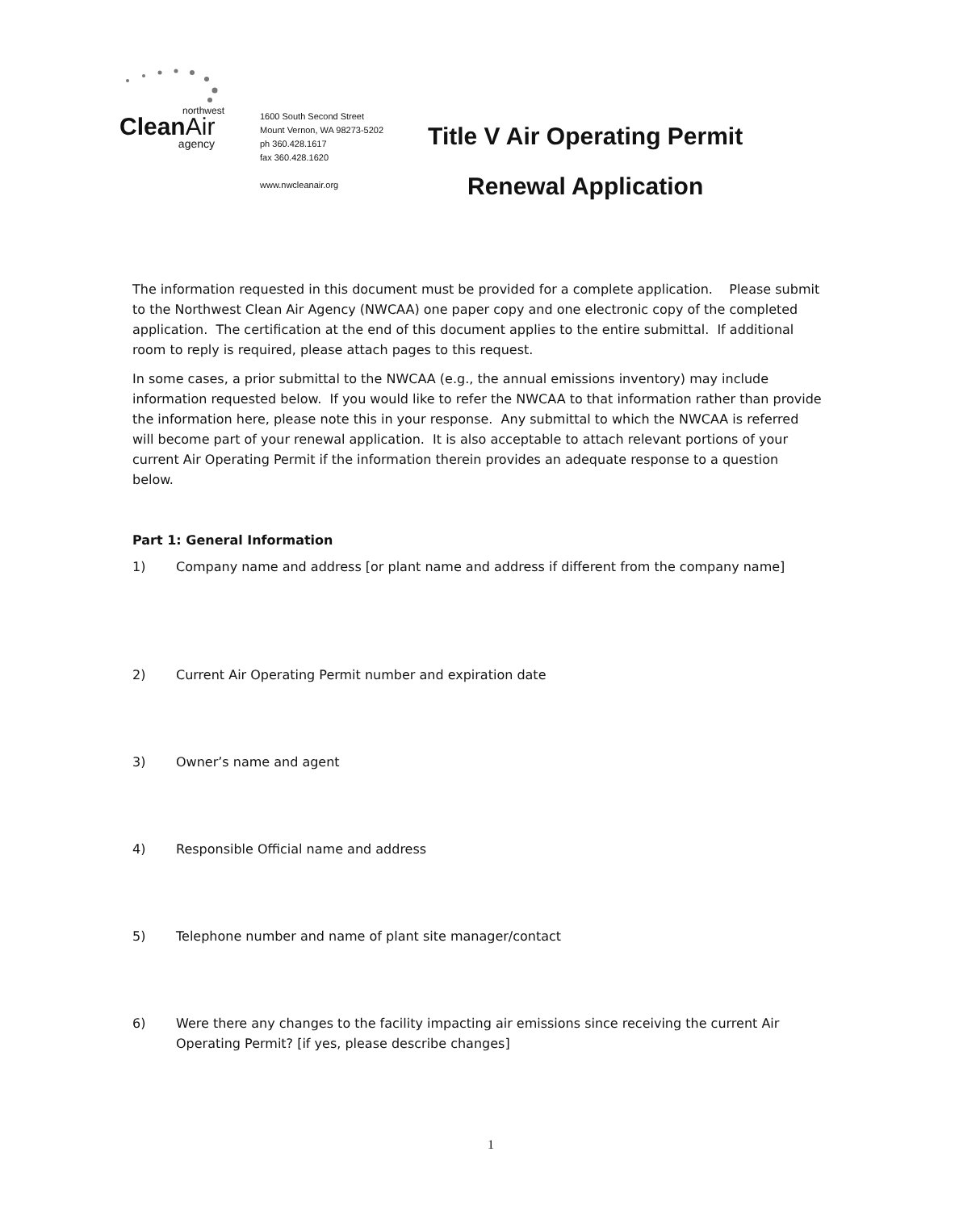northwest
CleanAir
agency
1600 South Second Street
Mount Vernon, WA 98273-5202
ph 360.428.1617
fax 360.428.1620
www.nwcleanair.org
Title V Air Operating Permit
Renewal Application
The information requested in this document must be provided for a complete application. Please submit to the Northwest Clean Air Agency (NWCAA) one paper copy and one electronic copy of the completed application. The certification at the end of this document applies to the entire submittal. If additional room to reply is required, please attach pages to this request.
In some cases, a prior submittal to the NWCAA (e.g., the annual emissions inventory) may include information requested below. If you would like to refer the NWCAA to that information rather than provide the information here, please note this in your response. Any submittal to which the NWCAA is referred will become part of your renewal application. It is also acceptable to attach relevant portions of your current Air Operating Permit if the information therein provides an adequate response to a question below.
Part 1: General Information
1) Company name and address [or plant name and address if different from the company name]
2) Current Air Operating Permit number and expiration date
3) Owner’s name and agent
4) Responsible Official name and address
5) Telephone number and name of plant site manager/contact
6) Were there any changes to the facility impacting air emissions since receiving the current Air Operating Permit? [if yes, please describe changes]
1